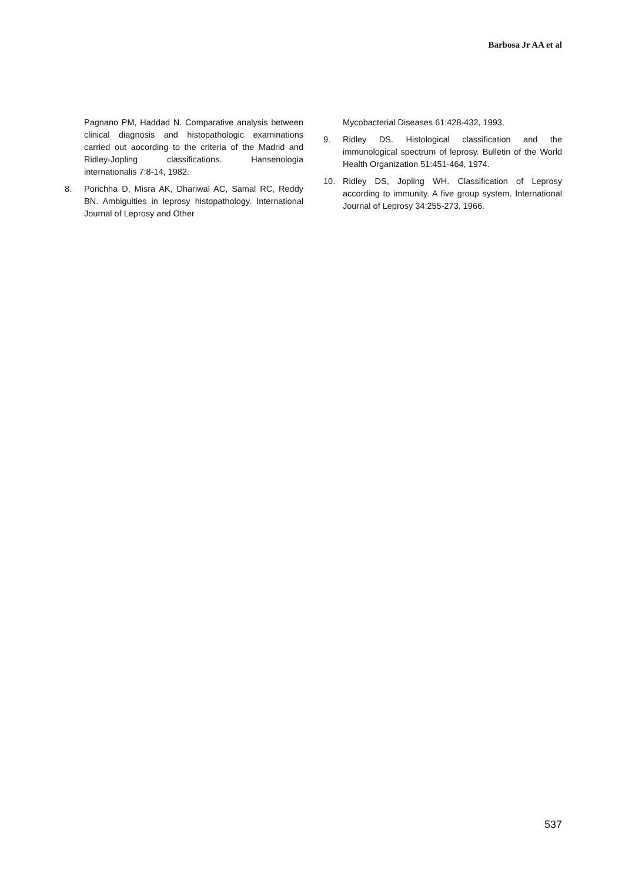Barbosa Jr AA et al
Pagnano PM, Haddad N. Comparative analysis between clinical diagnosis and histopathologic examinations carried out aocording to the criteria of the Madrid and Ridley-Jopling classifications. Hansenologia internationalis 7:8-14, 1982.
8. Porichha D, Misra AK, Dhariwal AC, Samal RC, Reddy BN. Ambiguities in leprosy histopathology. International Journal of Leprosy and Other
Mycobacterial Diseases 61:428-432, 1993.
9. Ridley DS. Histological classification and the immunological spectrum of leprosy. Bulletin of the World Health Organization 51:451-464, 1974.
10. Ridley DS, Jopling WH. Classification of Leprosy according to immunity. A five group system. International Journal of Leprosy 34:255-273, 1966.
537